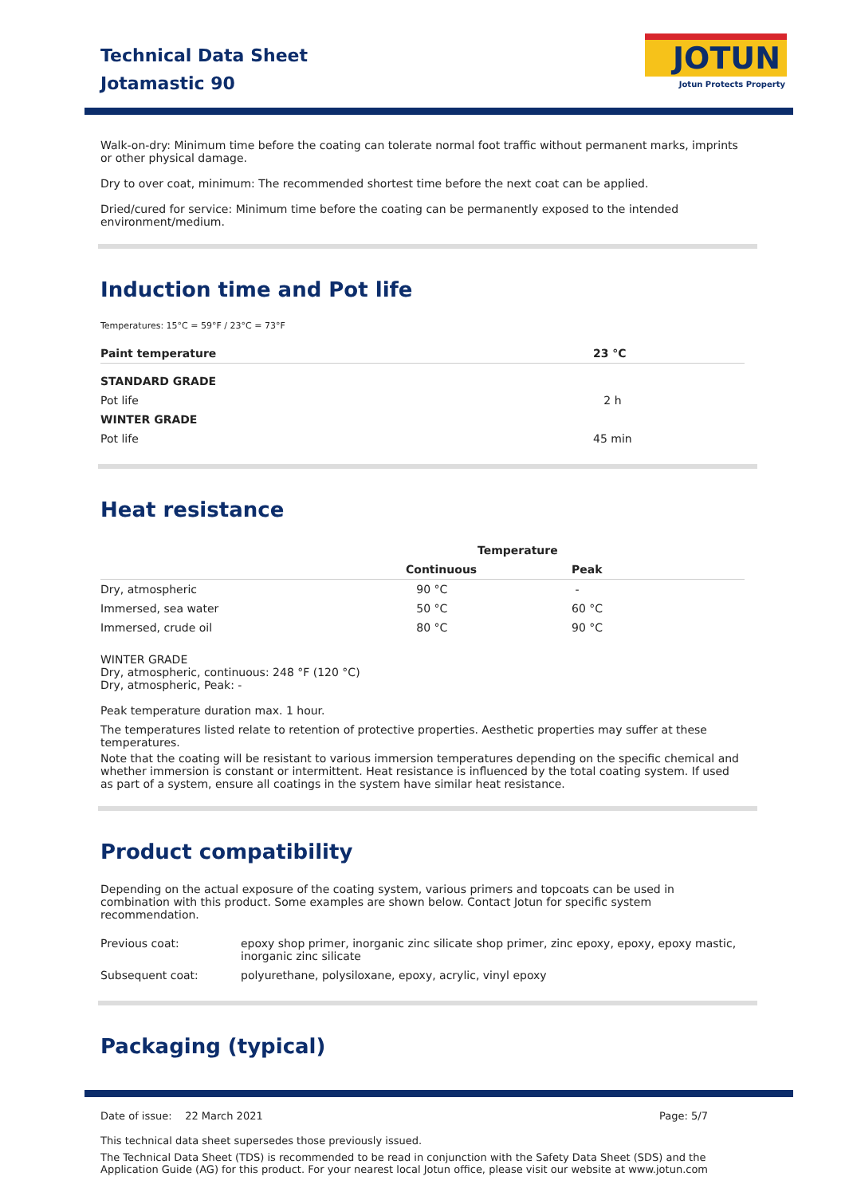Technical Data Sheet
Jotamastic 90
JOTUN
Jotun Protects Property
Walk-on-dry: Minimum time before the coating can tolerate normal foot traffic without permanent marks, imprints or other physical damage.
Dry to over coat, minimum: The recommended shortest time before the next coat can be applied.
Dried/cured for service: Minimum time before the coating can be permanently exposed to the intended environment/medium.
Induction time and Pot life
Temperatures: 15°C = 59°F / 23°C = 73°F
| Paint temperature | 23 °C |
| --- | --- |
| STANDARD GRADE | |
| Pot life | 2 h |
| WINTER GRADE | |
| Pot life | 45 min |
Heat resistance
| | Temperature | |
| --- | --- | --- |
| | Continuous | Peak |
| Dry, atmospheric | 90 °C | - |
| Immersed, sea water | 50 °C | 60 °C |
| Immersed, crude oil | 80 °C | 90 °C |
WINTER GRADE
Dry, atmospheric, continuous: 248 °F (120 °C)
Dry, atmospheric, Peak: -
Peak temperature duration max. 1 hour.
The temperatures listed relate to retention of protective properties. Aesthetic properties may suffer at these temperatures.
Note that the coating will be resistant to various immersion temperatures depending on the specific chemical and whether immersion is constant or intermittent. Heat resistance is influenced by the total coating system. If used as part of a system, ensure all coatings in the system have similar heat resistance.
Product compatibility
Depending on the actual exposure of the coating system, various primers and topcoats can be used in combination with this product. Some examples are shown below. Contact Jotun for specific system recommendation.
| Previous coat: | epoxy shop primer, inorganic zinc silicate shop primer, zinc epoxy, epoxy, epoxy mastic, inorganic zinc silicate |
| Subsequent coat: | polyurethane, polysiloxane, epoxy, acrylic, vinyl epoxy |
Packaging (typical)
Date of issue: 22 March 2021 Page: 5/7
This technical data sheet supersedes those previously issued.
The Technical Data Sheet (TDS) is recommended to be read in conjunction with the Safety Data Sheet (SDS) and the Application Guide (AG) for this product. For your nearest local Jotun office, please visit our website at www.jotun.com